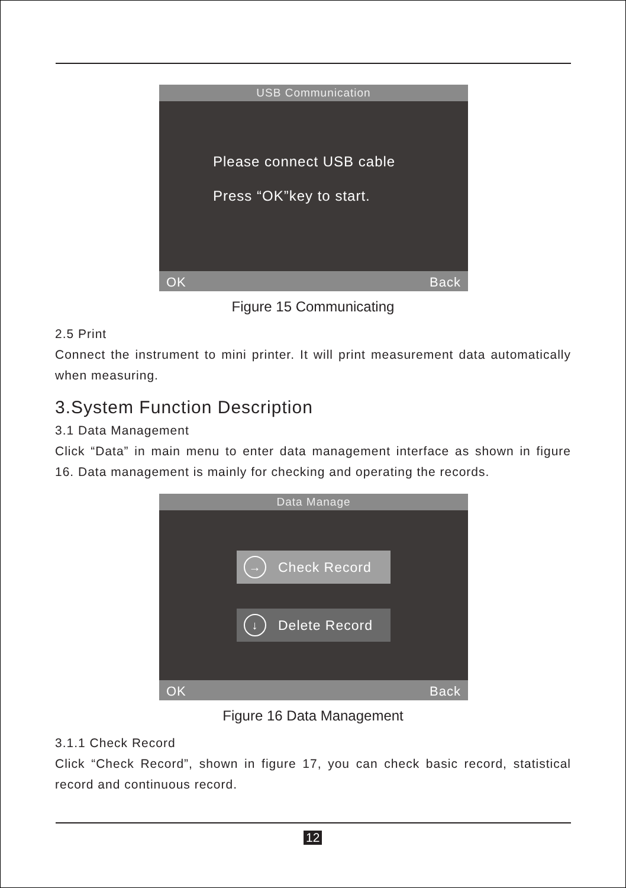USB Communication
Please connect USB cable
Press “OK”key to start.
OK Back
Figure 15 Communicating
2.5 Print
Connect the instrument to mini printer. It will print measurement data automatically when measuring.
3.System Function Description
3.1 Data Management
Click “Data” in main menu to enter data management interface as shown in figure 16. Data management is mainly for checking and operating the records.
Data Manage
→ Check Record
↓ Delete Record
OK Back
Figure 16 Data Management
3.1.1 Check Record
Click “Check Record”, shown in figure 17, you can check basic record, statistical record and continuous record.
12